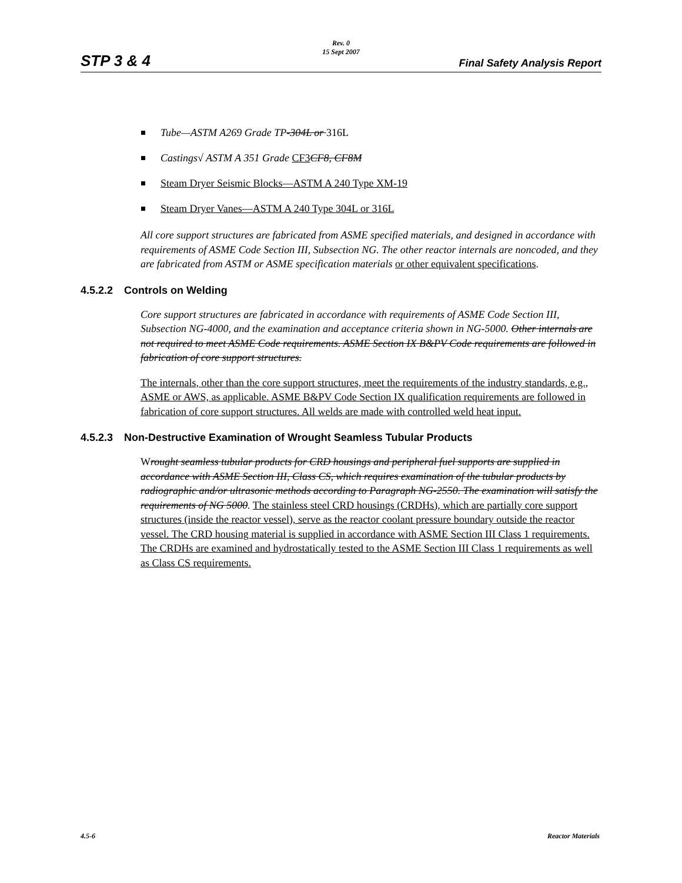STP 3 & 4
Rev. 0
15 Sept 2007
Final Safety Analysis Report
Tube—ASTM A269 Grade TP-304L or 316L
Castings√ ASTM A 351 Grade CF3 CF8, CF8M
Steam Dryer Seismic Blocks—ASTM A 240 Type XM-19
Steam Dryer Vanes—ASTM A 240 Type 304L or 316L
All core support structures are fabricated from ASME specified materials, and designed in accordance with requirements of ASME Code Section III, Subsection NG. The other reactor internals are noncoded, and they are fabricated from ASTM or ASME specification materials or other equivalent specifications.
4.5.2.2 Controls on Welding
Core support structures are fabricated in accordance with requirements of ASME Code Section III, Subsection NG-4000, and the examination and acceptance criteria shown in NG-5000. Other internals are not required to meet ASME Code requirements. ASME Section IX B&PV Code requirements are followed in fabrication of core support structures.
The internals, other than the core support structures, meet the requirements of the industry standards, e.g., ASME or AWS, as applicable. ASME B&PV Code Section IX qualification requirements are followed in fabrication of core support structures. All welds are made with controlled weld heat input.
4.5.2.3 Non-Destructive Examination of Wrought Seamless Tubular Products
Wrought seamless tubular products for CRD housings and peripheral fuel supports are supplied in accordance with ASME Section III, Class CS, which requires examination of the tubular products by radiographic and/or ultrasonic methods according to Paragraph NG-2550. The examination will satisfy the requirements of NG 5000. The stainless steel CRD housings (CRDHs), which are partially core support structures (inside the reactor vessel), serve as the reactor coolant pressure boundary outside the reactor vessel. The CRD housing material is supplied in accordance with ASME Section III Class 1 requirements. The CRDHs are examined and hydrostatically tested to the ASME Section III Class 1 requirements as well as Class CS requirements.
4.5-6 Reactor Materials